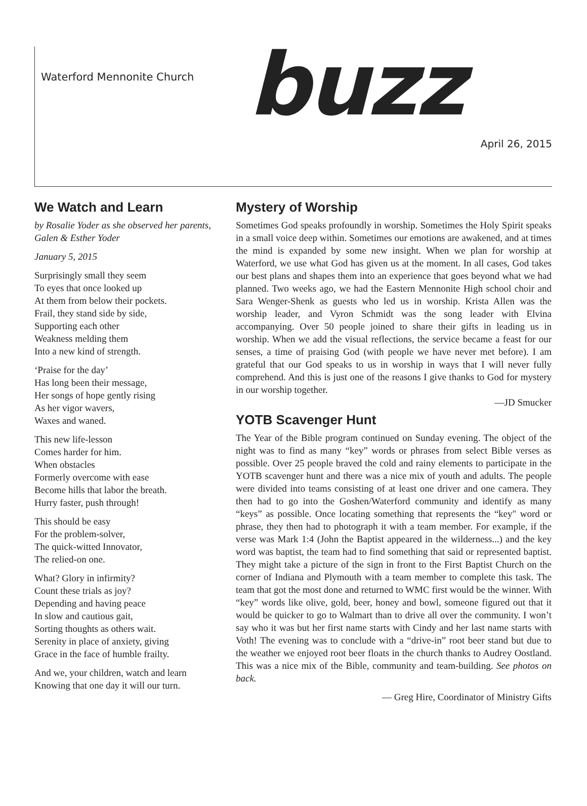Waterford Mennonite Church
buzz
April 26, 2015
We Watch and Learn
by Rosalie Yoder as she observed her parents, Galen & Esther Yoder
January 5, 2015
Surprisingly small they seem
To eyes that once looked up
At them from below their pockets.
Frail, they stand side by side,
Supporting each other
Weakness melding them
Into a new kind of strength.
‘Praise for the day’
Has long been their message,
Her songs of hope gently rising
As her vigor wavers,
Waxes and waned.
This new life-lesson
Comes harder for him.
When obstacles
Formerly overcome with ease
Become hills that labor the breath.
Hurry faster, push through!
This should be easy
For the problem-solver,
The quick-witted Innovator,
The relied-on one.
What? Glory in infirmity?
Count these trials as joy?
Depending and having peace
In slow and cautious gait,
Sorting thoughts as others wait.
Serenity in place of anxiety, giving
Grace in the face of humble frailty.
And we, your children, watch and learn
Knowing that one day it will our turn.
Mystery of Worship
Sometimes God speaks profoundly in worship. Sometimes the Holy Spirit speaks in a small voice deep within. Sometimes our emotions are awakened, and at times the mind is expanded by some new insight. When we plan for worship at Waterford, we use what God has given us at the moment. In all cases, God takes our best plans and shapes them into an experience that goes beyond what we had planned. Two weeks ago, we had the Eastern Mennonite High school choir and Sara Wenger-Shenk as guests who led us in worship. Krista Allen was the worship leader, and Vyron Schmidt was the song leader with Elvina accompanying. Over 50 people joined to share their gifts in leading us in worship. When we add the visual reflections, the service became a feast for our senses, a time of praising God (with people we have never met before). I am grateful that our God speaks to us in worship in ways that I will never fully comprehend. And this is just one of the reasons I give thanks to God for mystery in our worship together.
—JD Smucker
YOTB Scavenger Hunt
The Year of the Bible program continued on Sunday evening. The object of the night was to find as many “key” words or phrases from select Bible verses as possible. Over 25 people braved the cold and rainy elements to participate in the YOTB scavenger hunt and there was a nice mix of youth and adults. The people were divided into teams consisting of at least one driver and one camera. They then had to go into the Goshen/Waterford community and identify as many “keys” as possible. Once locating something that represents the “key" word or phrase, they then had to photograph it with a team member. For example, if the verse was Mark 1:4 (John the Baptist appeared in the wilderness...) and the key word was baptist, the team had to find something that said or represented baptist. They might take a picture of the sign in front to the First Baptist Church on the corner of Indiana and Plymouth with a team member to complete this task. The team that got the most done and returned to WMC first would be the winner. With “key” words like olive, gold, beer, honey and bowl, someone figured out that it would be quicker to go to Walmart than to drive all over the community. I won’t say who it was but her first name starts with Cindy and her last name starts with Voth! The evening was to conclude with a “drive-in” root beer stand but due to the weather we enjoyed root beer floats in the church thanks to Audrey Oostland. This was a nice mix of the Bible, community and team-building. See photos on back.
— Greg Hire, Coordinator of Ministry Gifts